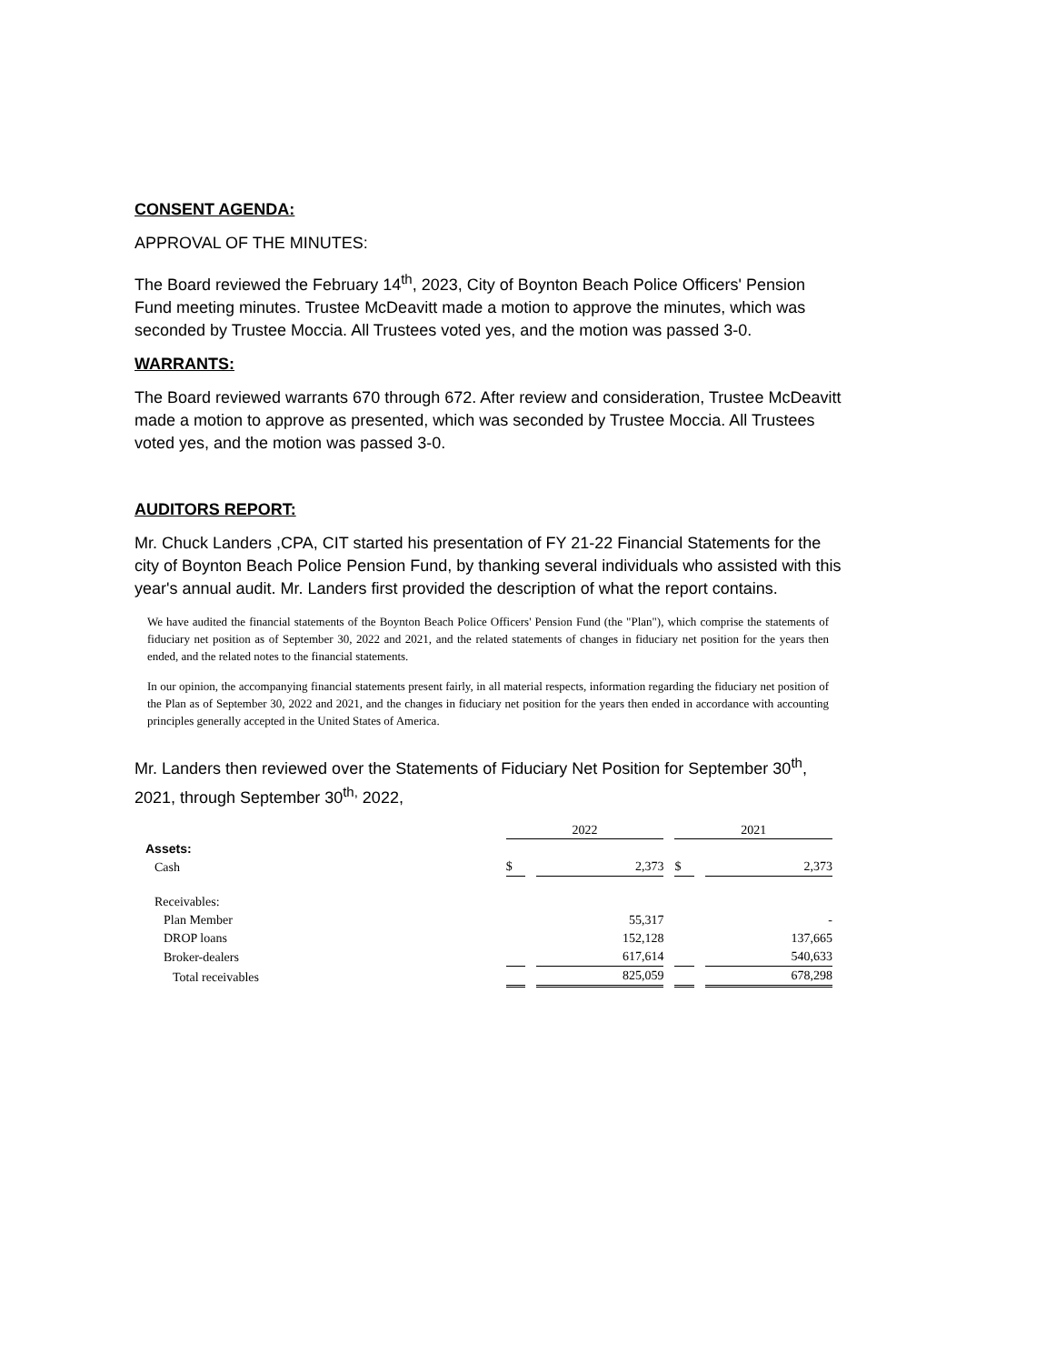CONSENT AGENDA:
APPROVAL OF THE MINUTES:
The Board reviewed the February 14<sup>th</sup>, 2023, City of Boynton Beach Police Officers' Pension Fund meeting minutes. Trustee McDeavitt made a motion to approve the minutes, which was seconded by Trustee Moccia. All Trustees voted yes, and the motion was passed 3-0.
WARRANTS:
The Board reviewed warrants 670 through 672. After review and consideration, Trustee McDeavitt made a motion to approve as presented, which was seconded by Trustee Moccia. All Trustees voted yes, and the motion was passed 3-0.
AUDITORS REPORT:
Mr. Chuck Landers ,CPA, CIT started his presentation of FY 21-22 Financial Statements for the city of Boynton Beach Police Pension Fund, by thanking several individuals who assisted with this year's annual audit. Mr. Landers first provided the description of what the report contains.
We have audited the financial statements of the Boynton Beach Police Officers' Pension Fund (the "Plan"), which comprise the statements of fiduciary net position as of September 30, 2022 and 2021, and the related statements of changes in fiduciary net position for the years then ended, and the related notes to the financial statements.
In our opinion, the accompanying financial statements present fairly, in all material respects, information regarding the fiduciary net position of the Plan as of September 30, 2022 and 2021, and the changes in fiduciary net position for the years then ended in accordance with accounting principles generally accepted in the United States of America.
Mr. Landers then reviewed over the Statements of Fiduciary Net Position for September 30<sup>th</sup>, 2021, through September 30<sup>th,</sup> 2022,
| | 2022 | | 2021 | |
| --- | --- | --- | --- | --- |
| Assets: | | | | |
| Cash | $ | 2,373 | $ | 2,373 |
| Receivables: | | | | |
| Plan Member | | 55,317 | | - |
| DROP loans | | 152,128 | | 137,665 |
| Broker-dealers | | 617,614 | | 540,633 |
| Total receivables | | 825,059 | | 678,298 |